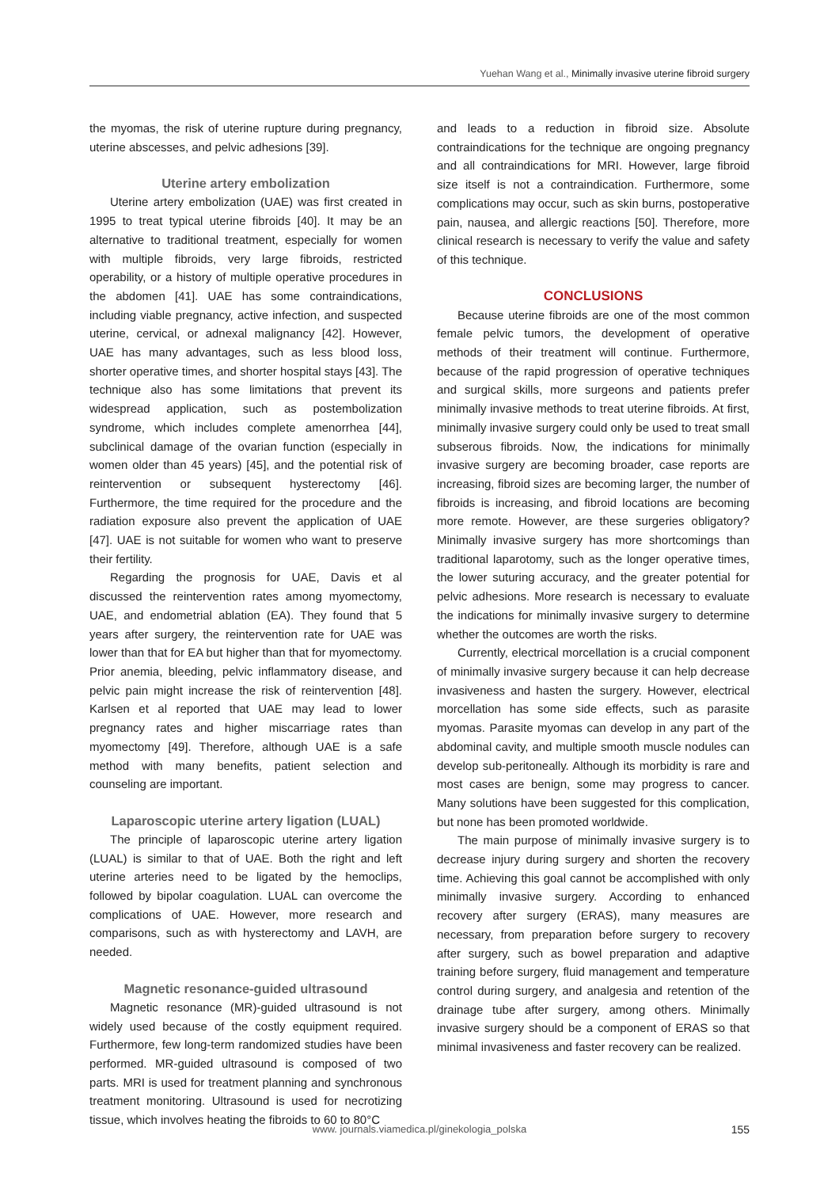Yuehan Wang et al., Minimally invasive uterine fibroid surgery
the myomas, the risk of uterine rupture during pregnancy, uterine abscesses, and pelvic adhesions [39].
Uterine artery embolization
Uterine artery embolization (UAE) was first created in 1995 to treat typical uterine fibroids [40]. It may be an alternative to traditional treatment, especially for women with multiple fibroids, very large fibroids, restricted operability, or a history of multiple operative procedures in the abdomen [41]. UAE has some contraindications, including viable pregnancy, active infection, and suspected uterine, cervical, or adnexal malignancy [42]. However, UAE has many advantages, such as less blood loss, shorter operative times, and shorter hospital stays [43]. The technique also has some limitations that prevent its widespread application, such as postembolization syndrome, which includes complete amenorrhea [44], subclinical damage of the ovarian function (especially in women older than 45 years) [45], and the potential risk of reintervention or subsequent hysterectomy [46]. Furthermore, the time required for the procedure and the radiation exposure also prevent the application of UAE [47]. UAE is not suitable for women who want to preserve their fertility.
Regarding the prognosis for UAE, Davis et al discussed the reintervention rates among myomectomy, UAE, and endometrial ablation (EA). They found that 5 years after surgery, the reintervention rate for UAE was lower than that for EA but higher than that for myomectomy. Prior anemia, bleeding, pelvic inflammatory disease, and pelvic pain might increase the risk of reintervention [48]. Karlsen et al reported that UAE may lead to lower pregnancy rates and higher miscarriage rates than myomectomy [49]. Therefore, although UAE is a safe method with many benefits, patient selection and counseling are important.
Laparoscopic uterine artery ligation (LUAL)
The principle of laparoscopic uterine artery ligation (LUAL) is similar to that of UAE. Both the right and left uterine arteries need to be ligated by the hemoclips, followed by bipolar coagulation. LUAL can overcome the complications of UAE. However, more research and comparisons, such as with hysterectomy and LAVH, are needed.
Magnetic resonance-guided ultrasound
Magnetic resonance (MR)-guided ultrasound is not widely used because of the costly equipment required. Furthermore, few long-term randomized studies have been performed. MR-guided ultrasound is composed of two parts. MRI is used for treatment planning and synchronous treatment monitoring. Ultrasound is used for necrotizing tissue, which involves heating the fibroids to 60 to 80°C
and leads to a reduction in fibroid size. Absolute contraindications for the technique are ongoing pregnancy and all contraindications for MRI. However, large fibroid size itself is not a contraindication. Furthermore, some complications may occur, such as skin burns, postoperative pain, nausea, and allergic reactions [50]. Therefore, more clinical research is necessary to verify the value and safety of this technique.
CONCLUSIONS
Because uterine fibroids are one of the most common female pelvic tumors, the development of operative methods of their treatment will continue. Furthermore, because of the rapid progression of operative techniques and surgical skills, more surgeons and patients prefer minimally invasive methods to treat uterine fibroids. At first, minimally invasive surgery could only be used to treat small subserous fibroids. Now, the indications for minimally invasive surgery are becoming broader, case reports are increasing, fibroid sizes are becoming larger, the number of fibroids is increasing, and fibroid locations are becoming more remote. However, are these surgeries obligatory? Minimally invasive surgery has more shortcomings than traditional laparotomy, such as the longer operative times, the lower suturing accuracy, and the greater potential for pelvic adhesions. More research is necessary to evaluate the indications for minimally invasive surgery to determine whether the outcomes are worth the risks.
Currently, electrical morcellation is a crucial component of minimally invasive surgery because it can help decrease invasiveness and hasten the surgery. However, electrical morcellation has some side effects, such as parasite myomas. Parasite myomas can develop in any part of the abdominal cavity, and multiple smooth muscle nodules can develop sub-peritoneally. Although its morbidity is rare and most cases are benign, some may progress to cancer. Many solutions have been suggested for this complication, but none has been promoted worldwide.
The main purpose of minimally invasive surgery is to decrease injury during surgery and shorten the recovery time. Achieving this goal cannot be accomplished with only minimally invasive surgery. According to enhanced recovery after surgery (ERAS), many measures are necessary, from preparation before surgery to recovery after surgery, such as bowel preparation and adaptive training before surgery, fluid management and temperature control during surgery, and analgesia and retention of the drainage tube after surgery, among others. Minimally invasive surgery should be a component of ERAS so that minimal invasiveness and faster recovery can be realized.
www. journals.viamedica.pl/ginekologia_polska 155